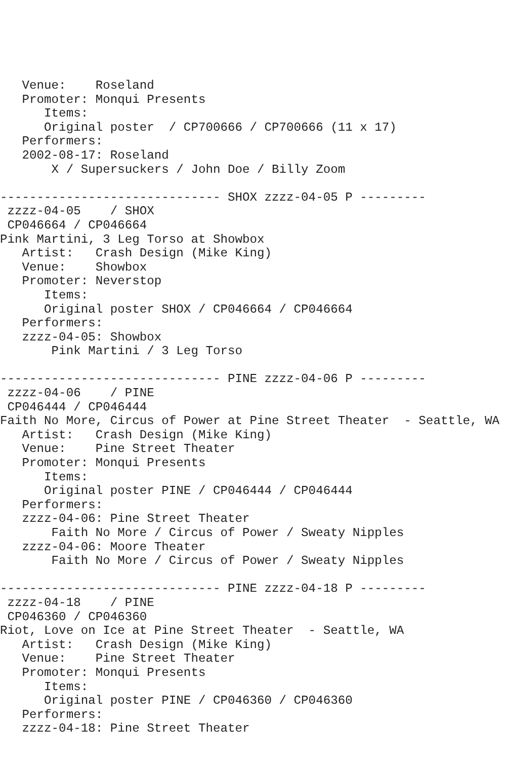Venue:    Roseland
   Promoter: Monqui Presents
      Items:
      Original poster  / CP700666 / CP700666 (11 x 17)
   Performers:
   2002-08-17: Roseland
       X / Supersuckers / John Doe / Billy Zoom

------------------------------ SHOX zzzz-04-05 P ---------
 zzzz-04-05    / SHOX
 CP046664 / CP046664
Pink Martini, 3 Leg Torso at Showbox
   Artist:   Crash Design (Mike King)
   Venue:    Showbox
   Promoter: Neverstop
      Items:
      Original poster SHOX / CP046664 / CP046664
   Performers:
   zzzz-04-05: Showbox
       Pink Martini / 3 Leg Torso

------------------------------ PINE zzzz-04-06 P ---------
 zzzz-04-06    / PINE
 CP046444 / CP046444
Faith No More, Circus of Power at Pine Street Theater  - Seattle, WA
   Artist:   Crash Design (Mike King)
   Venue:    Pine Street Theater
   Promoter: Monqui Presents
      Items:
      Original poster PINE / CP046444 / CP046444
   Performers:
   zzzz-04-06: Pine Street Theater
       Faith No More / Circus of Power / Sweaty Nipples
   zzzz-04-06: Moore Theater
       Faith No More / Circus of Power / Sweaty Nipples

------------------------------ PINE zzzz-04-18 P ---------
 zzzz-04-18    / PINE
 CP046360 / CP046360
Riot, Love on Ice at Pine Street Theater  - Seattle, WA
   Artist:   Crash Design (Mike King)
   Venue:    Pine Street Theater
   Promoter: Monqui Presents
      Items:
      Original poster PINE / CP046360 / CP046360
   Performers:
   zzzz-04-18: Pine Street Theater